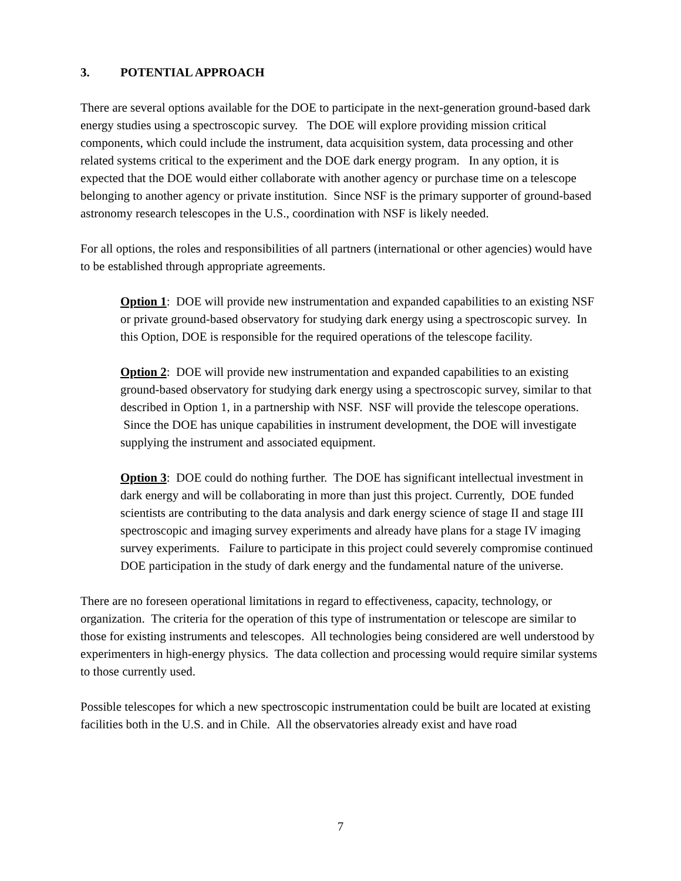3. POTENTIAL APPROACH
There are several options available for the DOE to participate in the next-generation ground-based dark energy studies using a spectroscopic survey. The DOE will explore providing mission critical components, which could include the instrument, data acquisition system, data processing and other related systems critical to the experiment and the DOE dark energy program. In any option, it is expected that the DOE would either collaborate with another agency or purchase time on a telescope belonging to another agency or private institution. Since NSF is the primary supporter of ground-based astronomy research telescopes in the U.S., coordination with NSF is likely needed.
For all options, the roles and responsibilities of all partners (international or other agencies) would have to be established through appropriate agreements.
Option 1: DOE will provide new instrumentation and expanded capabilities to an existing NSF or private ground-based observatory for studying dark energy using a spectroscopic survey. In this Option, DOE is responsible for the required operations of the telescope facility.
Option 2: DOE will provide new instrumentation and expanded capabilities to an existing ground-based observatory for studying dark energy using a spectroscopic survey, similar to that described in Option 1, in a partnership with NSF. NSF will provide the telescope operations. Since the DOE has unique capabilities in instrument development, the DOE will investigate supplying the instrument and associated equipment.
Option 3: DOE could do nothing further. The DOE has significant intellectual investment in dark energy and will be collaborating in more than just this project. Currently, DOE funded scientists are contributing to the data analysis and dark energy science of stage II and stage III spectroscopic and imaging survey experiments and already have plans for a stage IV imaging survey experiments. Failure to participate in this project could severely compromise continued DOE participation in the study of dark energy and the fundamental nature of the universe.
There are no foreseen operational limitations in regard to effectiveness, capacity, technology, or organization. The criteria for the operation of this type of instrumentation or telescope are similar to those for existing instruments and telescopes. All technologies being considered are well understood by experimenters in high-energy physics. The data collection and processing would require similar systems to those currently used.
Possible telescopes for which a new spectroscopic instrumentation could be built are located at existing facilities both in the U.S. and in Chile. All the observatories already exist and have road
7